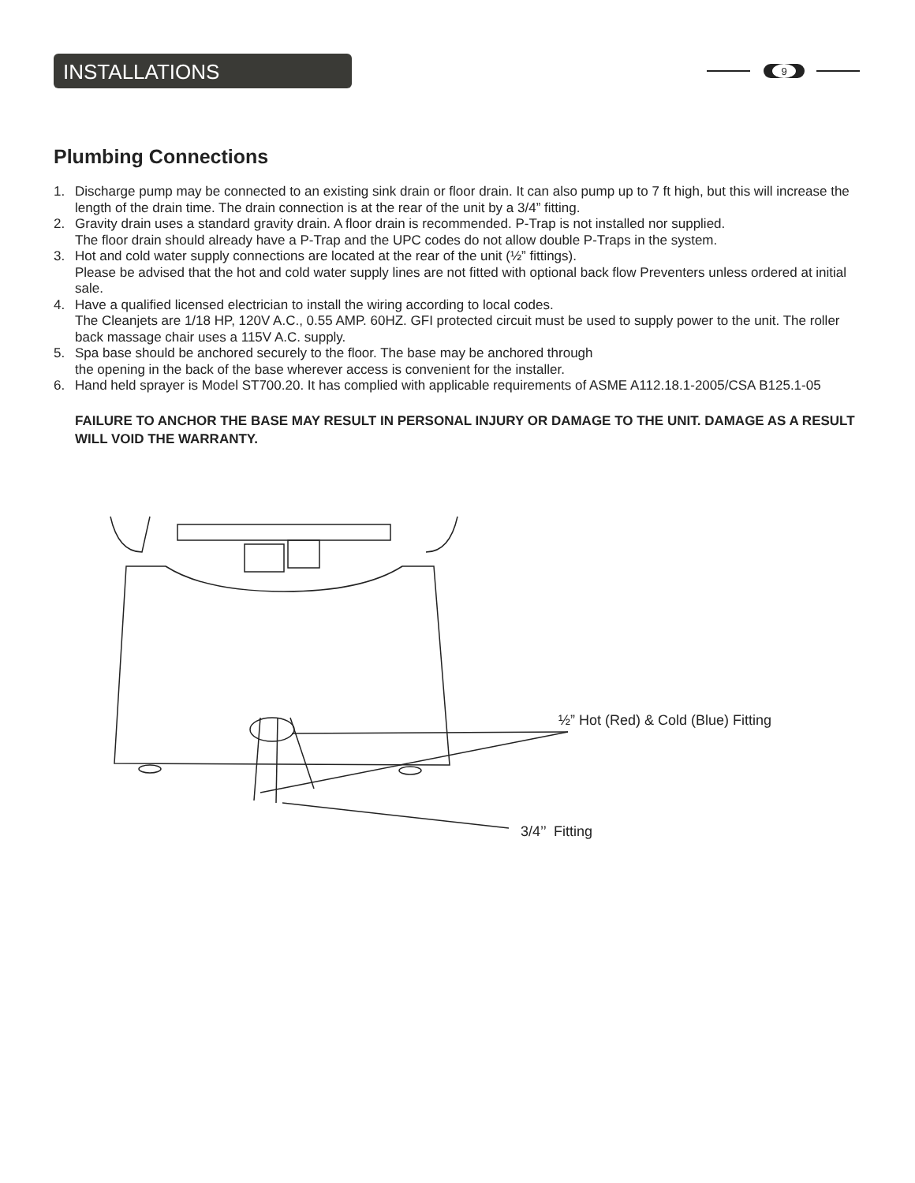INSTALLATIONS
9
Plumbing Connections
1. Discharge pump may be connected to an existing sink drain or floor drain. It can also pump up to 7 ft high, but this will increase the length of the drain time. The drain connection is at the rear of the unit by a 3/4” fitting.
2. Gravity drain uses a standard gravity drain. A floor drain is recommended. P-Trap is not installed nor supplied.
The floor drain should already have a P-Trap and the UPC codes do not allow double P-Traps in the system.
3. Hot and cold water supply connections are located at the rear of the unit (½” fittings).
Please be advised that the hot and cold water supply lines are not fitted with optional back flow Preventers unless ordered at initial sale.
4. Have a qualified licensed electrician to install the wiring according to local codes.
The Cleanjets are 1/18 HP, 120V A.C., 0.55 AMP. 60HZ. GFI protected circuit must be used to supply power to the unit. The roller back massage chair uses a 115V A.C. supply.
5. Spa base should be anchored securely to the floor. The base may be anchored through
the opening in the back of the base wherever access is convenient for the installer.
6. Hand held sprayer is Model ST700.20. It has complied with applicable requirements of ASME A112.18.1-2005/CSA B125.1-05
FAILURE TO ANCHOR THE BASE MAY RESULT IN PERSONAL INJURY OR DAMAGE TO THE UNIT. DAMAGE AS A RESULT WILL VOID THE WARRANTY.
½” Hot (Red) & Cold (Blue) Fitting
3/4’’ Fitting